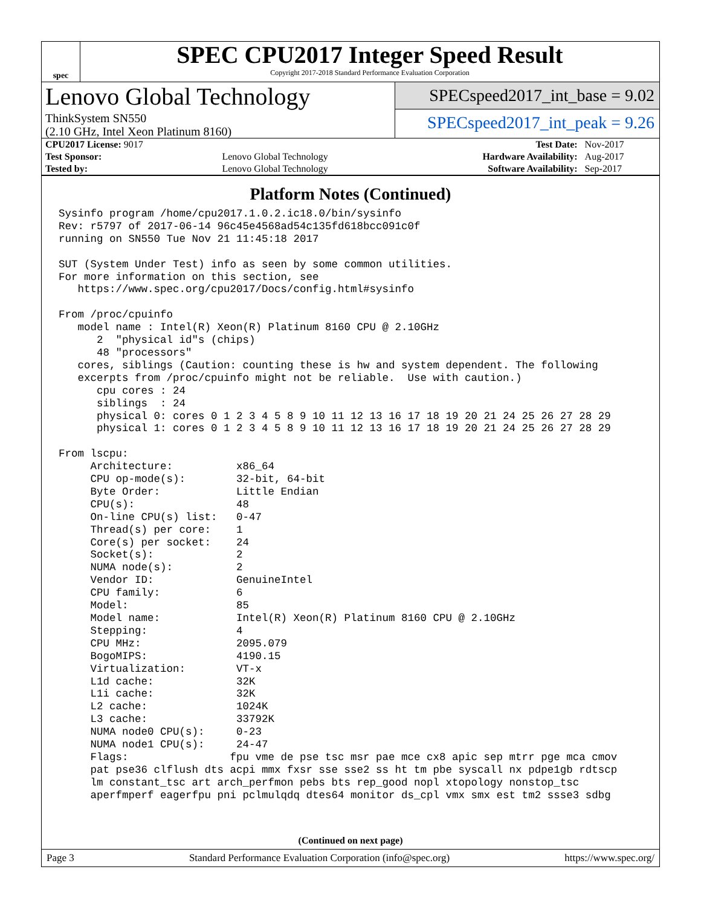spec
SPEC CPU2017 Integer Speed Result
Copyright 2017-2018 Standard Performance Evaluation Corporation
Lenovo Global Technology
ThinkSystem SN550
(2.10 GHz, Intel Xeon Platinum 8160)
SPECspeed2017_int_base = 9.02
SPECspeed2017_int_peak = 9.26
| CPU2017 License: 9017 | | Test Date: | Nov-2017 |
| Test Sponsor: | Lenovo Global Technology | Hardware Availability: | Aug-2017 |
| Tested by: | Lenovo Global Technology | Software Availability: | Sep-2017 |
Platform Notes (Continued)
Sysinfo program /home/cpu2017.1.0.2.ic18.0/bin/sysinfo
Rev: r5797 of 2017-06-14 96c45e4568ad54c135fd618bcc091c0f
running on SN550 Tue Nov 21 11:45:18 2017

SUT (System Under Test) info as seen by some common utilities.
For more information on this section, see
   https://www.spec.org/cpu2017/Docs/config.html#sysinfo

From /proc/cpuinfo
   model name : Intel(R) Xeon(R) Platinum 8160 CPU @ 2.10GHz
      2  "physical id"s (chips)
      48 "processors"
   cores, siblings (Caution: counting these is hw and system dependent. The following
   excerpts from /proc/cpuinfo might not be reliable.  Use with caution.)
      cpu cores : 24
      siblings  : 24
      physical 0: cores 0 1 2 3 4 5 8 9 10 11 12 13 16 17 18 19 20 21 24 25 26 27 28 29
      physical 1: cores 0 1 2 3 4 5 8 9 10 11 12 13 16 17 18 19 20 21 24 25 26 27 28 29

From lscpu:
     Architecture:          x86_64
     CPU op-mode(s):        32-bit, 64-bit
     Byte Order:            Little Endian
     CPU(s):                48
     On-line CPU(s) list:   0-47
     Thread(s) per core:    1
     Core(s) per socket:    24
     Socket(s):             2
     NUMA node(s):          2
     Vendor ID:             GenuineIntel
     CPU family:            6
     Model:                 85
     Model name:            Intel(R) Xeon(R) Platinum 8160 CPU @ 2.10GHz
     Stepping:              4
     CPU MHz:               2095.079
     BogoMIPS:              4190.15
     Virtualization:        VT-x
     L1d cache:             32K
     L1i cache:             32K
     L2 cache:              1024K
     L3 cache:              33792K
     NUMA node0 CPU(s):     0-23
     NUMA node1 CPU(s):     24-47
     Flags:                fpu vme de pse tsc msr pae mce cx8 apic sep mtrr pge mca cmov
     pat pse36 clflush dts acpi mmx fxsr sse sse2 ss ht tm pbe syscall nx pdpe1gb rdtscp
     lm constant_tsc art arch_perfmon pebs bts rep_good nopl xtopology nonstop_tsc
     aperfmperf eagerfpu pni pclmulqdq dtes64 monitor ds_cpl vmx smx est tm2 ssse3 sdbg
(Continued on next page)
Page 3 Standard Performance Evaluation Corporation (info@spec.org) https://www.spec.org/